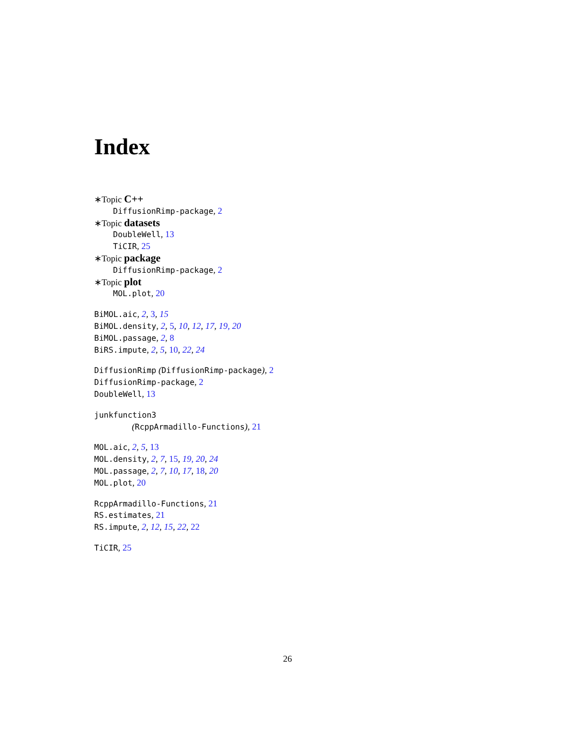Index
∗Topic C++
DiffusionRimp-package, 2
∗Topic datasets
DoubleWell, 13
TiCIR, 25
∗Topic package
DiffusionRimp-package, 2
∗Topic plot
MOL.plot, 20
BiMOL.aic, 2, 3, 15
BiMOL.density, 2, 5, 10, 12, 17, 19, 20
BiMOL.passage, 2, 8
BiRS.impute, 2, 5, 10, 22, 24
DiffusionRimp (DiffusionRimp-package), 2
DiffusionRimp-package, 2
DoubleWell, 13
junkfunction3
(RcppArmadillo-Functions), 21
MOL.aic, 2, 5, 13
MOL.density, 2, 7, 15, 19, 20, 24
MOL.passage, 2, 7, 10, 17, 18, 20
MOL.plot, 20
RcppArmadillo-Functions, 21
RS.estimates, 21
RS.impute, 2, 12, 15, 22, 22
TiCIR, 25
26